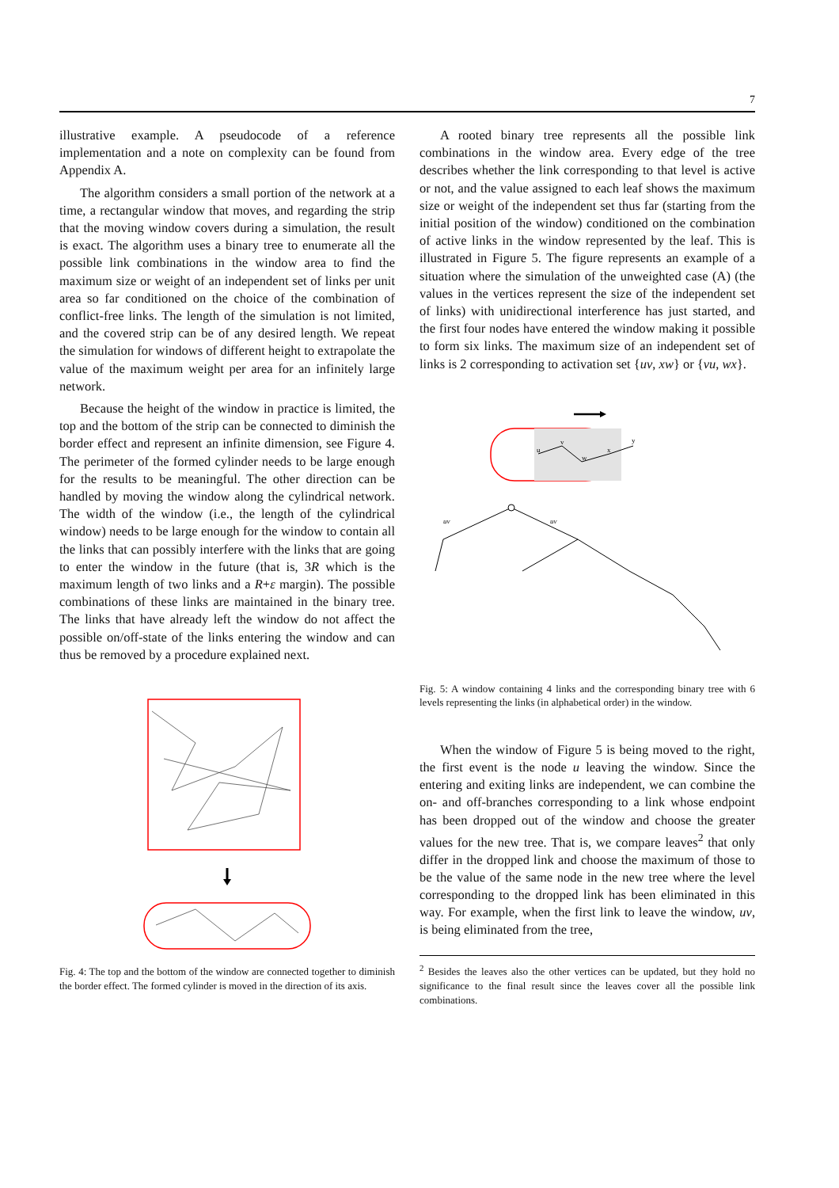7
illustrative example. A pseudocode of a reference implementation and a note on complexity can be found from Appendix A.
The algorithm considers a small portion of the network at a time, a rectangular window that moves, and regarding the strip that the moving window covers during a simulation, the result is exact. The algorithm uses a binary tree to enumerate all the possible link combinations in the window area to find the maximum size or weight of an independent set of links per unit area so far conditioned on the choice of the combination of conflict-free links. The length of the simulation is not limited, and the covered strip can be of any desired length. We repeat the simulation for windows of different height to extrapolate the value of the maximum weight per area for an infinitely large network.
Because the height of the window in practice is limited, the top and the bottom of the strip can be connected to diminish the border effect and represent an infinite dimension, see Figure 4. The perimeter of the formed cylinder needs to be large enough for the results to be meaningful. The other direction can be handled by moving the window along the cylindrical network. The width of the window (i.e., the length of the cylindrical window) needs to be large enough for the window to contain all the links that can possibly interfere with the links that are going to enter the window in the future (that is, 3R which is the maximum length of two links and a R+ε margin). The possible combinations of these links are maintained in the binary tree. The links that have already left the window do not affect the possible on/off-state of the links entering the window and can thus be removed by a procedure explained next.
Fig. 4: The top and the bottom of the window are connected together to diminish the border effect. The formed cylinder is moved in the direction of its axis.
A rooted binary tree represents all the possible link combinations in the window area. Every edge of the tree describes whether the link corresponding to that level is active or not, and the value assigned to each leaf shows the maximum size or weight of the independent set thus far (starting from the initial position of the window) conditioned on the combination of active links in the window represented by the leaf. This is illustrated in Figure 5. The figure represents an example of a situation where the simulation of the unweighted case (A) (the values in the vertices represent the size of the independent set of links) with unidirectional interference has just started, and the first four nodes have entered the window making it possible to form six links. The maximum size of an independent set of links is 2 corresponding to activation set {uv, xw} or {vu, wx}.
u
v
w
x
y
uv
uv
Fig. 5: A window containing 4 links and the corresponding binary tree with 6 levels representing the links (in alphabetical order) in the window.
When the window of Figure 5 is being moved to the right, the first event is the node u leaving the window. Since the entering and exiting links are independent, we can combine the on- and off-branches corresponding to a link whose endpoint has been dropped out of the window and choose the greater values for the new tree. That is, we compare leaves<sup>2</sup> that only differ in the dropped link and choose the maximum of those to be the value of the same node in the new tree where the level corresponding to the dropped link has been eliminated in this way. For example, when the first link to leave the window, uv, is being eliminated from the tree,
<sup>2</sup> Besides the leaves also the other vertices can be updated, but they hold no significance to the final result since the leaves cover all the possible link combinations.